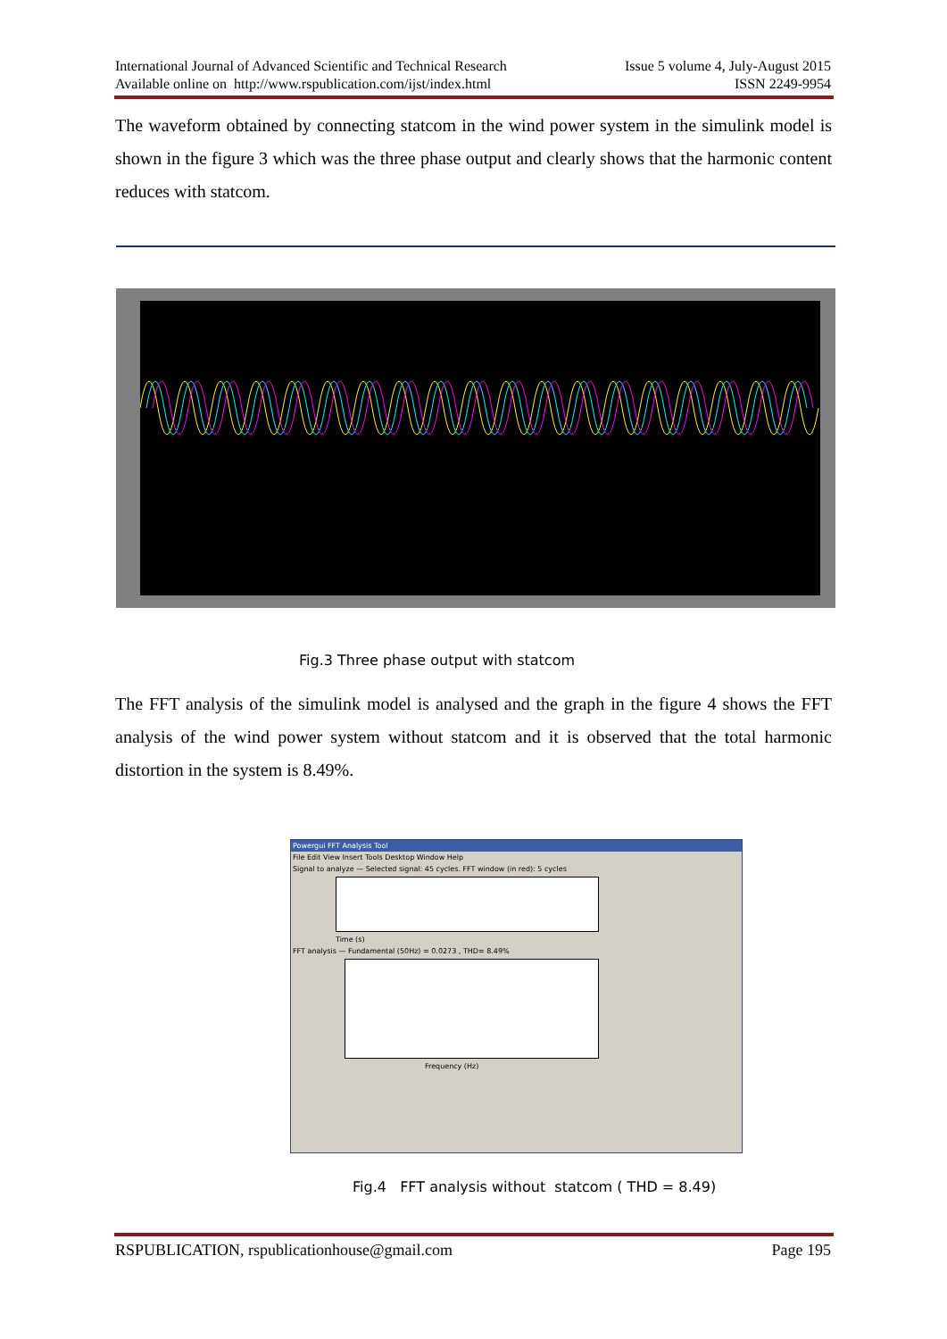International Journal of Advanced Scientific and Technical Research
Available online on http://www.rspublication.com/ijst/index.html
Issue 5 volume 4, July-August 2015
ISSN 2249-9954
The waveform obtained by connecting statcom in the wind power system in the simulink model is shown in the figure 3 which was the three phase output and clearly shows that the harmonic content reduces with statcom.
Fig.3 Three phase output with statcom
The FFT analysis of the simulink model is analysed and the graph in the figure 4 shows the FFT analysis of the wind power system without statcom and it is observed that the total harmonic distortion in the system is 8.49%.
Powergui FFT Analysis Tool
File Edit View Insert Tools Desktop Window Help
Signal to analyze — Selected signal: 45 cycles. FFT window (in red): 5 cycles
Time (s)
FFT analysis — Fundamental (50Hz) = 0.0273 , THD= 8.49%
Frequency (Hz)
Fig.4 FFT analysis without statcom ( THD = 8.49)
RSPUBLICATION, rspublicationhouse@gmail.com
Page 195